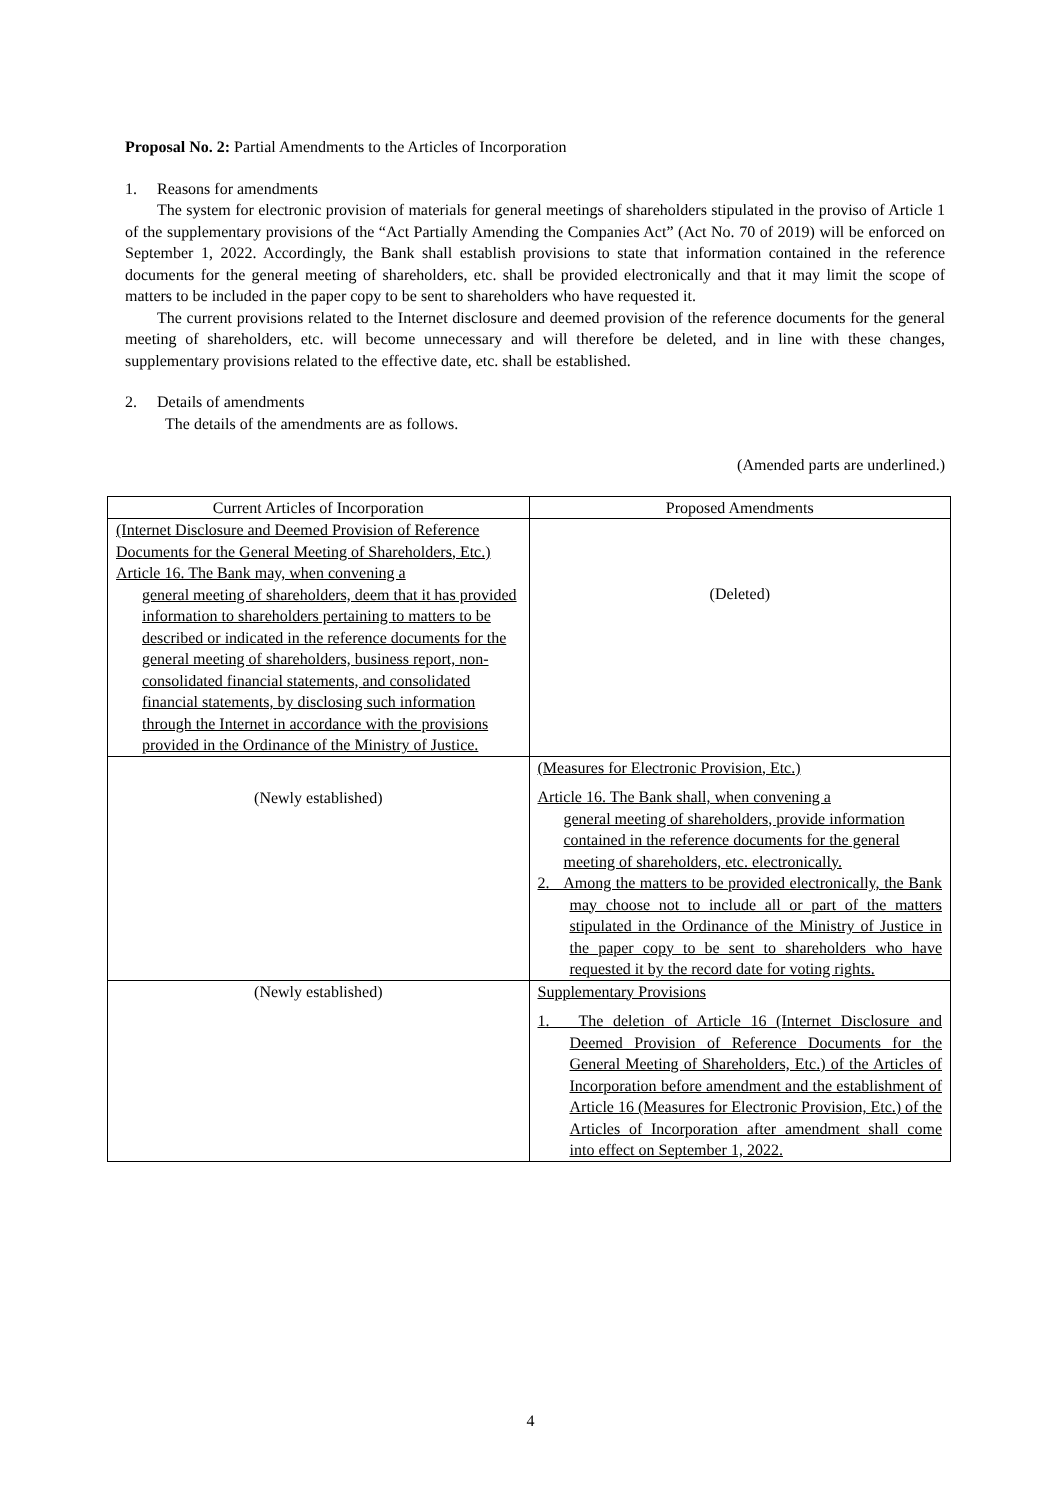Proposal No. 2: Partial Amendments to the Articles of Incorporation
1. Reasons for amendments
The system for electronic provision of materials for general meetings of shareholders stipulated in the proviso of Article 1 of the supplementary provisions of the “Act Partially Amending the Companies Act” (Act No. 70 of 2019) will be enforced on September 1, 2022. Accordingly, the Bank shall establish provisions to state that information contained in the reference documents for the general meeting of shareholders, etc. shall be provided electronically and that it may limit the scope of matters to be included in the paper copy to be sent to shareholders who have requested it.
The current provisions related to the Internet disclosure and deemed provision of the reference documents for the general meeting of shareholders, etc. will become unnecessary and will therefore be deleted, and in line with these changes, supplementary provisions related to the effective date, etc. shall be established.
2. Details of amendments
The details of the amendments are as follows.
(Amended parts are underlined.)
| Current Articles of Incorporation | Proposed Amendments |
| --- | --- |
| (Internet Disclosure and Deemed Provision of Reference Documents for the General Meeting of Shareholders, Etc.) Article 16. The Bank may, when convening a general meeting of shareholders, deem that it has provided information to shareholders pertaining to matters to be described or indicated in the reference documents for the general meeting of shareholders, business report, non-consolidated financial statements, and consolidated financial statements, by disclosing such information through the Internet in accordance with the provisions provided in the Ordinance of the Ministry of Justice. | (Deleted) |
| (Newly established) | (Measures for Electronic Provision, Etc.) Article 16. The Bank shall, when convening a general meeting of shareholders, provide information contained in the reference documents for the general meeting of shareholders, etc. electronically. 2. Among the matters to be provided electronically, the Bank may choose not to include all or part of the matters stipulated in the Ordinance of the Ministry of Justice in the paper copy to be sent to shareholders who have requested it by the record date for voting rights. |
| (Newly established) | Supplementary Provisions 1. The deletion of Article 16 (Internet Disclosure and Deemed Provision of Reference Documents for the General Meeting of Shareholders, Etc.) of the Articles of Incorporation before amendment and the establishment of Article 16 (Measures for Electronic Provision, Etc.) of the Articles of Incorporation after amendment shall come into effect on September 1, 2022. |
4